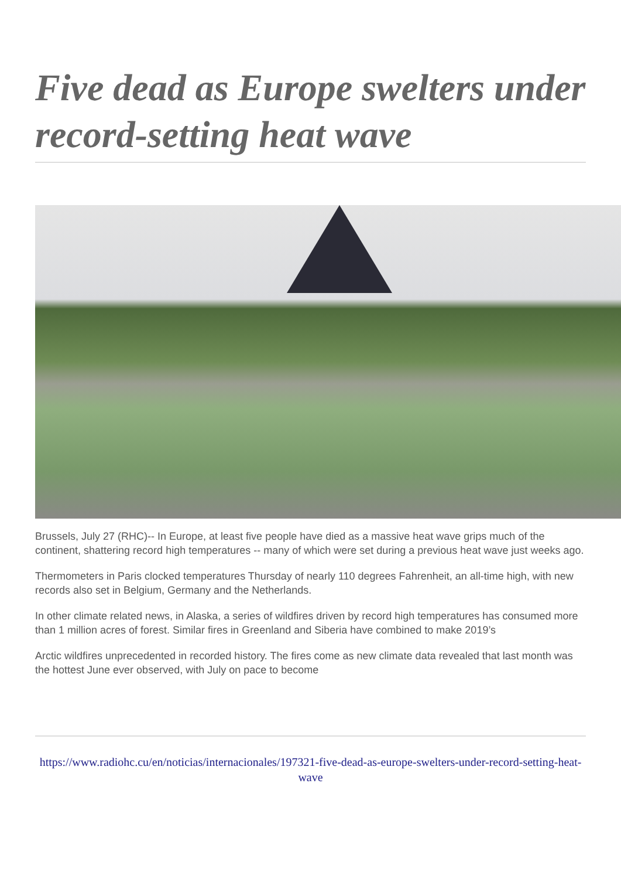Five dead as Europe swelters under record-setting heat wave
Brussels, July 27 (RHC)-- In Europe, at least five people have died as a massive heat wave grips much of the continent, shattering record high temperatures -- many of which were set during a previous heat wave just weeks ago.
Thermometers in Paris clocked temperatures Thursday of nearly 110 degrees Fahrenheit, an all-time high, with new records also set in Belgium, Germany and the Netherlands.
In other climate related news, in Alaska, a series of wildfires driven by record high temperatures has consumed more than 1 million acres of forest. Similar fires in Greenland and Siberia have combined to make 2019’s
Arctic wildfires unprecedented in recorded history. The fires come as new climate data revealed that last month was the hottest June ever observed, with July on pace to become
https://www.radiohc.cu/en/noticias/internacionales/197321-five-dead-as-europe-swelters-under-record-setting-heat-wave